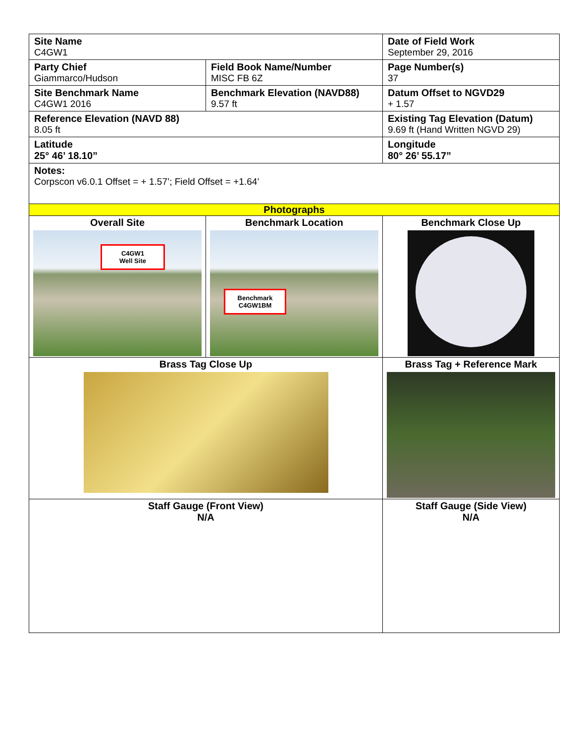| Site Name C4GW1 | | Date of Field Work September 29, 2016 | |
| Party Chief Giammarco/Hudson | Field Book Name/Number MISC FB 6Z | Page Number(s) 37 | |
| Site Benchmark Name C4GW1 2016 | Benchmark Elevation (NAVD88) 9.57 ft | Datum Offset to NGVD29 + 1.57 | |
| Reference Elevation (NAVD 88) 8.05 ft | | | Existing Tag Elevation (Datum) 9.69 ft (Hand Written NGVD 29) |
| Latitude 25° 46’ 18.10” | | | Longitude 80° 26’ 55.17” |
| Notes: Corpscon v6.0.1 Offset = + 1.57’; Field Offset = +1.64’ | | | |
| Photographs | | | |
| Overall Site C4GW1 Well Site | Benchmark Location Benchmark C4GW1BM | | Benchmark Close Up |
| Brass Tag Close Up | | Brass Tag + Reference Mark | |
| Staff Gauge (Front View) N/A | | Staff Gauge (Side View) N/A | |